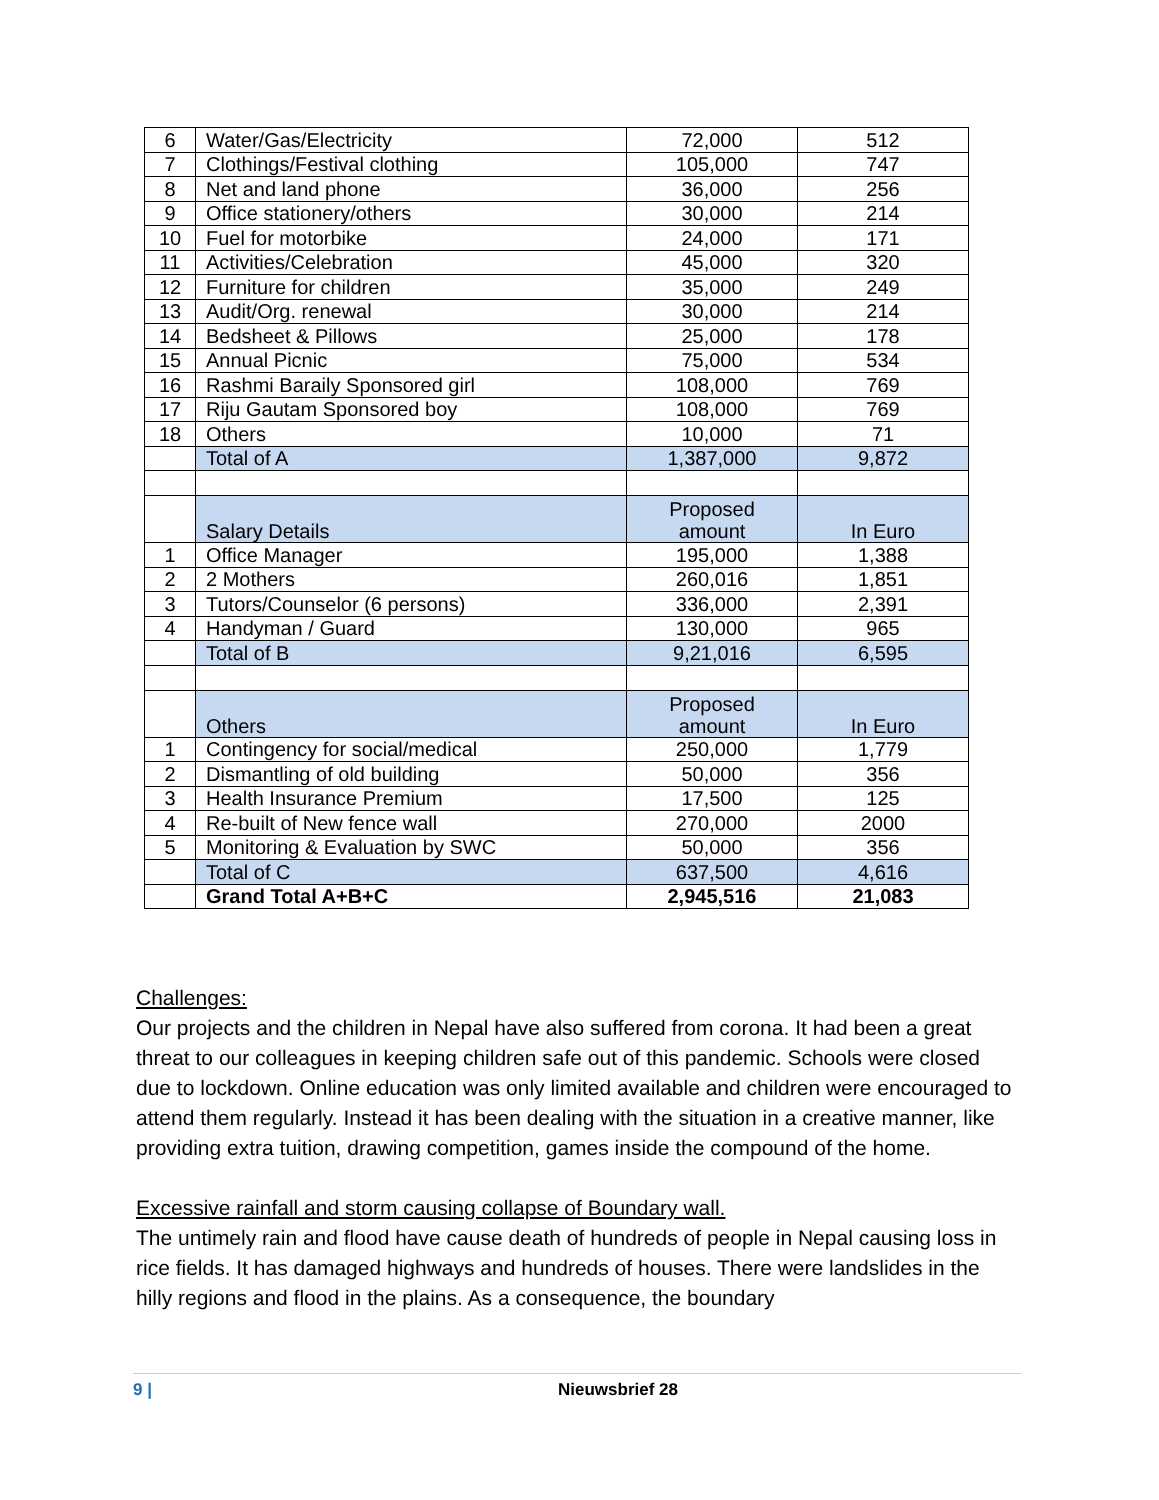| 6 | Water/Gas/Electricity | 72,000 | 512 |
| 7 | Clothings/Festival clothing | 105,000 | 747 |
| 8 | Net and land phone | 36,000 | 256 |
| 9 | Office stationery/others | 30,000 | 214 |
| 10 | Fuel for motorbike | 24,000 | 171 |
| 11 | Activities/Celebration | 45,000 | 320 |
| 12 | Furniture for children | 35,000 | 249 |
| 13 | Audit/Org. renewal | 30,000 | 214 |
| 14 | Bedsheet & Pillows | 25,000 | 178 |
| 15 | Annual Picnic | 75,000 | 534 |
| 16 | Rashmi Baraily Sponsored girl | 108,000 | 769 |
| 17 | Riju Gautam Sponsored boy | 108,000 | 769 |
| 18 | Others | 10,000 | 71 |
| | Total of A | 1,387,000 | 9,872 |
| | Salary Details | Proposed amount | In Euro |
| 1 | Office Manager | 195,000 | 1,388 |
| 2 | 2 Mothers | 260,016 | 1,851 |
| 3 | Tutors/Counselor (6 persons) | 336,000 | 2,391 |
| 4 | Handyman / Guard | 130,000 | 965 |
| | Total of B | 9,21,016 | 6,595 |
| | Others | Proposed amount | In Euro |
| 1 | Contingency for social/medical | 250,000 | 1,779 |
| 2 | Dismantling of old building | 50,000 | 356 |
| 3 | Health Insurance Premium | 17,500 | 125 |
| 4 | Re-built of New fence wall | 270,000 | 2000 |
| 5 | Monitoring & Evaluation by SWC | 50,000 | 356 |
| | Total of C | 637,500 | 4,616 |
| | Grand Total A+B+C | 2,945,516 | 21,083 |
Challenges:
Our projects and the children in Nepal have also suffered from corona. It had been a great threat to our colleagues in keeping children safe out of this pandemic. Schools were closed due to lockdown. Online education was only limited available and children were encouraged to attend them regularly. Instead it has been dealing with the situation in a creative manner, like providing extra tuition, drawing competition, games inside the compound of the home.
Excessive rainfall and storm causing collapse of Boundary wall.
The untimely rain and flood have cause death of hundreds of people in Nepal causing loss in rice fields. It has damaged highways and hundreds of houses. There were landslides in the hilly regions and flood in the plains. As a consequence, the boundary
9 | Nieuwsbrief 28